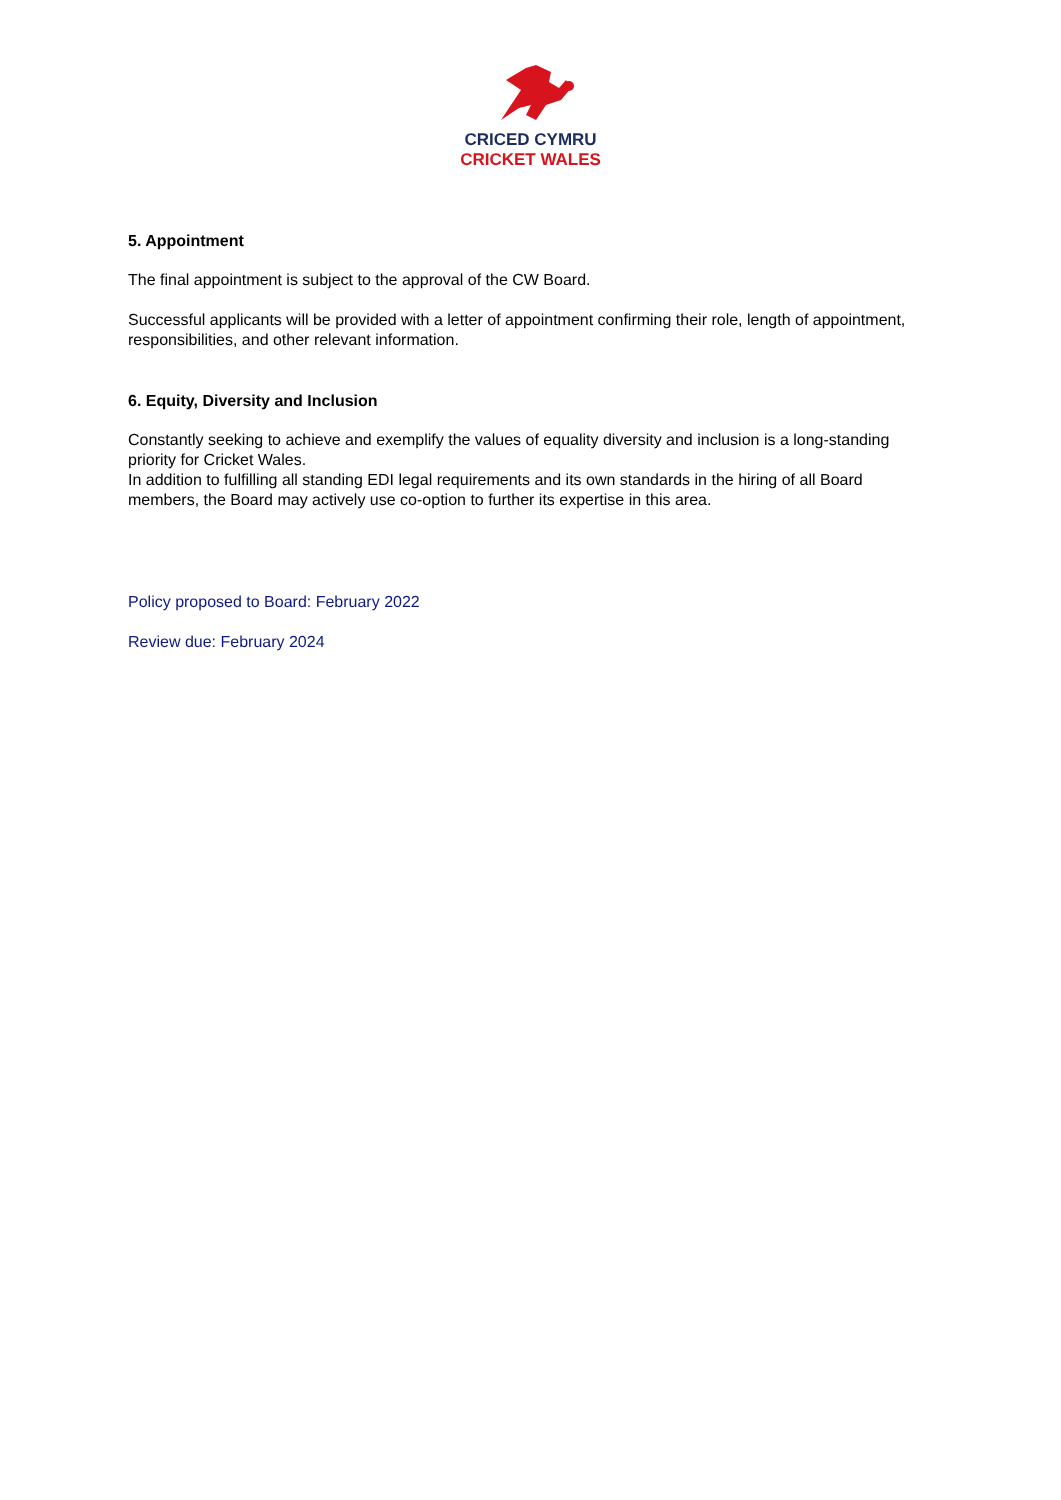CRICED CYMRU
CRICKET WALES
5. Appointment
The final appointment is subject to the approval of the CW Board.
Successful applicants will be provided with a letter of appointment confirming their role, length of appointment, responsibilities, and other relevant information.
6. Equity, Diversity and Inclusion
Constantly seeking to achieve and exemplify the values of equality diversity and inclusion is a long-standing priority for Cricket Wales.
In addition to fulfilling all standing EDI legal requirements and its own standards in the hiring of all Board members, the Board may actively use co-option to further its expertise in this area.
Policy proposed to Board: February 2022
Review due: February 2024